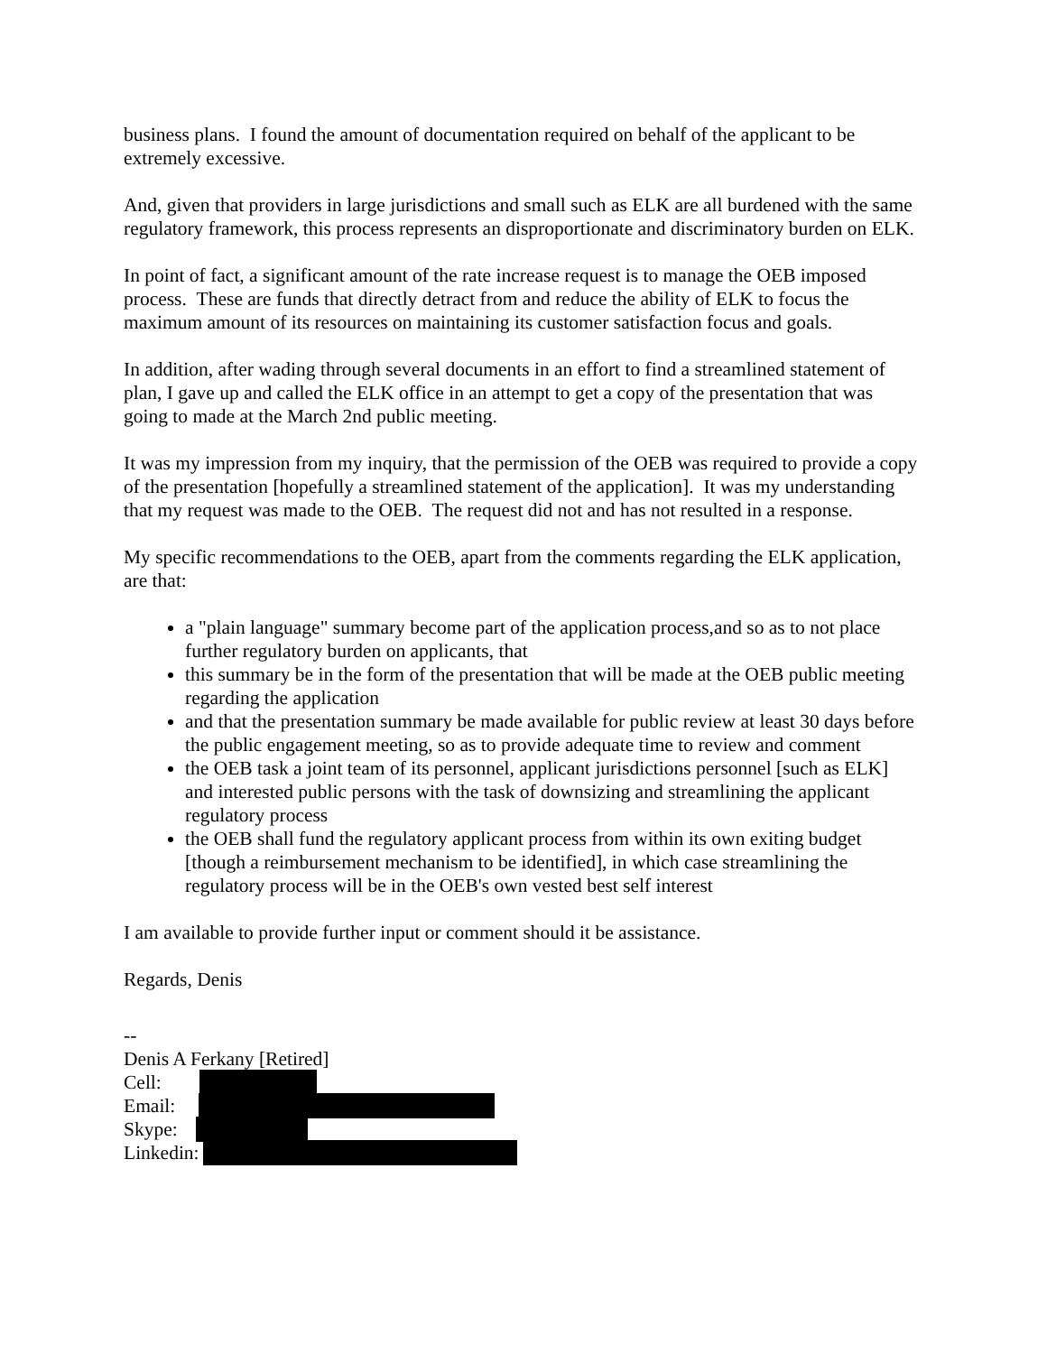business plans. I found the amount of documentation required on behalf of the applicant to be extremely excessive.
And, given that providers in large jurisdictions and small such as ELK are all burdened with the same regulatory framework, this process represents an disproportionate and discriminatory burden on ELK.
In point of fact, a significant amount of the rate increase request is to manage the OEB imposed process. These are funds that directly detract from and reduce the ability of ELK to focus the maximum amount of its resources on maintaining its customer satisfaction focus and goals.
In addition, after wading through several documents in an effort to find a streamlined statement of plan, I gave up and called the ELK office in an attempt to get a copy of the presentation that was going to made at the March 2nd public meeting.
It was my impression from my inquiry, that the permission of the OEB was required to provide a copy of the presentation [hopefully a streamlined statement of the application]. It was my understanding that my request was made to the OEB. The request did not and has not resulted in a response.
My specific recommendations to the OEB, apart from the comments regarding the ELK application, are that:
a "plain language" summary become part of the application process,and so as to not place further regulatory burden on applicants, that
this summary be in the form of the presentation that will be made at the OEB public meeting regarding the application
and that the presentation summary be made available for public review at least 30 days before the public engagement meeting, so as to provide adequate time to review and comment
the OEB task a joint team of its personnel, applicant jurisdictions personnel [such as ELK] and interested public persons with the task of downsizing and streamlining the applicant regulatory process
the OEB shall fund the regulatory applicant process from within its own exiting budget [though a reimbursement mechanism to be identified], in which case streamlining the regulatory process will be in the OEB's own vested best self interest
I am available to provide further input or comment should it be assistance.
Regards, Denis
--
Denis A Ferkany [Retired]
Cell:
Email:
Skype:
Linkedin: